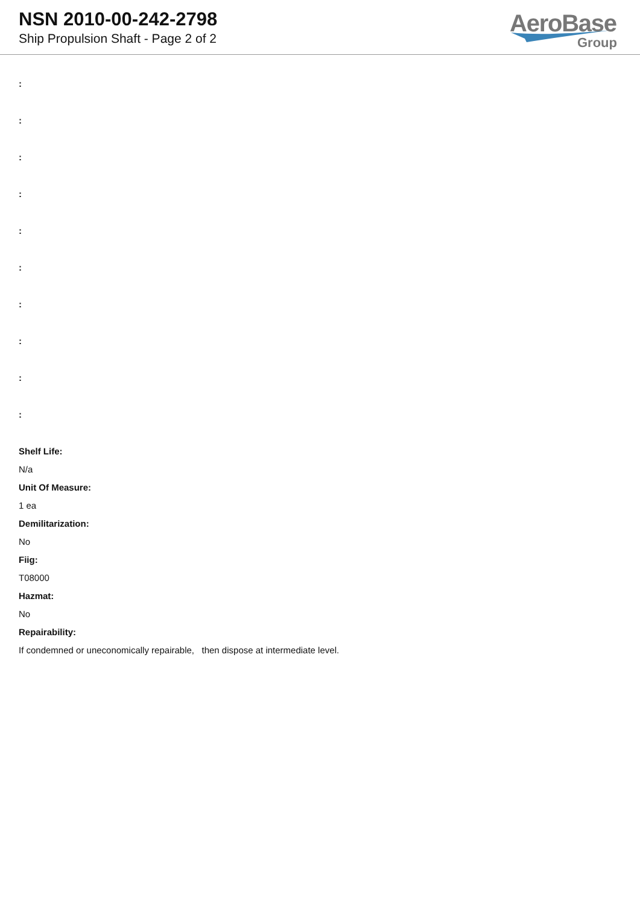NSN 2010-00-242-2798
Ship Propulsion Shaft - Page 2 of 2
AeroBase
Group
:
:
:
:
:
:
:
:
:
:
Shelf Life:
N/a
Unit Of Measure:
1 ea
Demilitarization:
No
Fiig:
T08000
Hazmat:
No
Repairability:
If condemned or uneconomically repairable, then dispose at intermediate level.